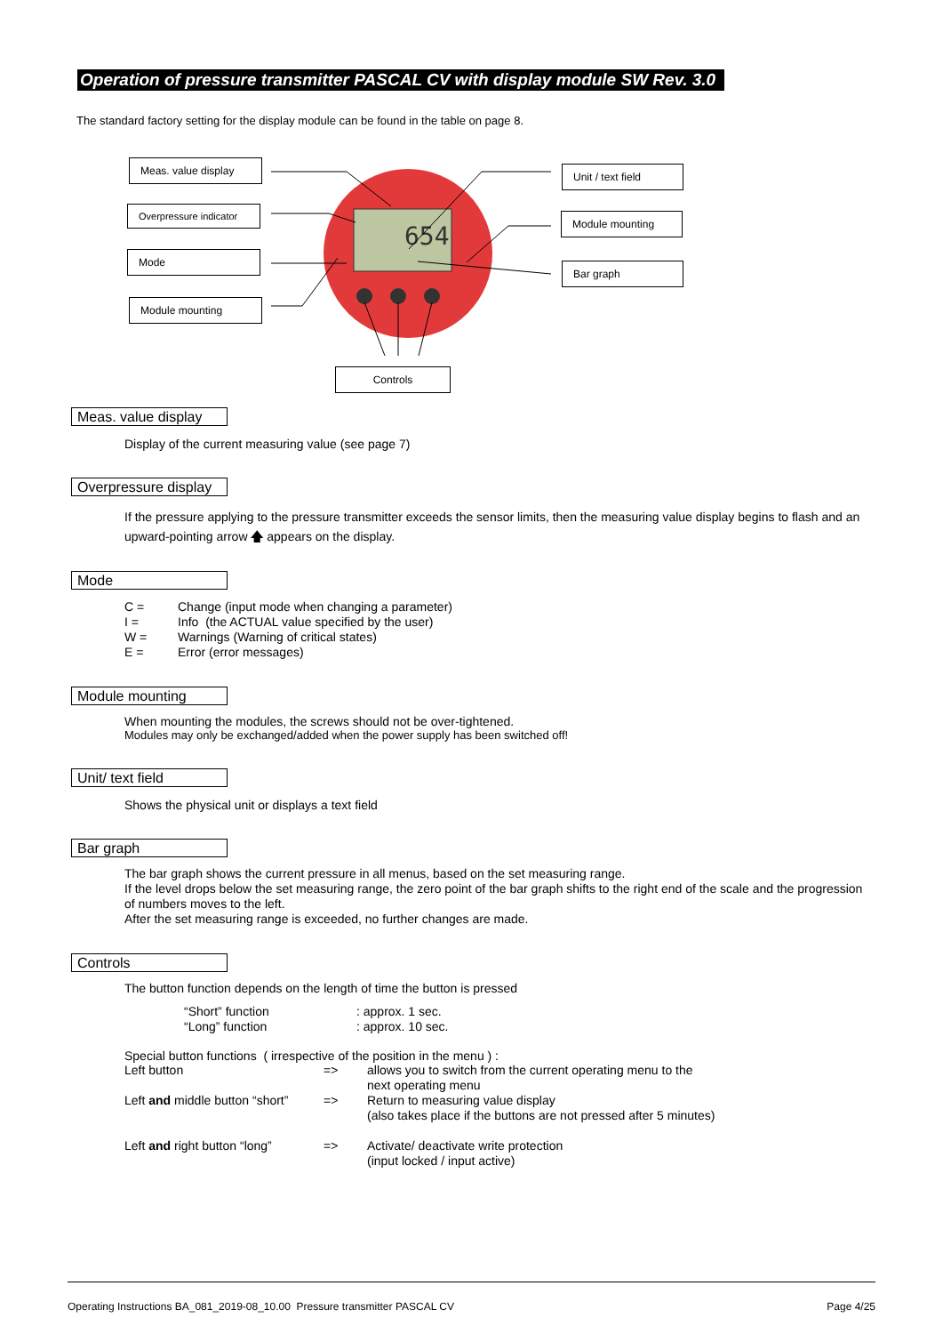Operation of pressure transmitter PASCAL CV with display module SW Rev. 3.0
The standard factory setting for the display module can be found in the table on page 8.
654
Meas. value display
Overpressure indicator
Mode
Module mounting
Unit / text field
Module mounting
Bar graph
Controls
Meas. value display
Display of the current measuring value (see page 7)
Overpressure display
If the pressure applying to the pressure transmitter exceeds the sensor limits, then the measuring value display begins to flash and an upward-pointing arrow 🡅 appears on the display.
Mode
| C = | Change (input mode when changing a parameter) |
| I = | Info (the ACTUAL value specified by the user) |
| W = | Warnings (Warning of critical states) |
| E = | Error (error messages) |
Module mounting
When mounting the modules, the screws should not be over-tightened.
Modules may only be exchanged/added when the power supply has been switched off!
Unit/ text field
Shows the physical unit or displays a text field
Bar graph
The bar graph shows the current pressure in all menus, based on the set measuring range.
If the level drops below the set measuring range, the zero point of the bar graph shifts to the right end of the scale and the progression of numbers moves to the left.
After the set measuring range is exceeded, no further changes are made.
Controls
The button function depends on the length of time the button is pressed
| “Short” function | : approx. 1 sec. |
| “Long” function | : approx. 10 sec. |
Special button functions ( irrespective of the position in the menu ) :
| Left button | => | allows you to switch from the current operating menu to the next operating menu |
| Left and middle button “short” | => | Return to measuring value display (also takes place if the buttons are not pressed after 5 minutes) |
| Left and right button “long” | => | Activate/ deactivate write protection (input locked / input active) |
Operating Instructions BA_081_2019-08_10.00 Pressure transmitter PASCAL CV Page 4/25